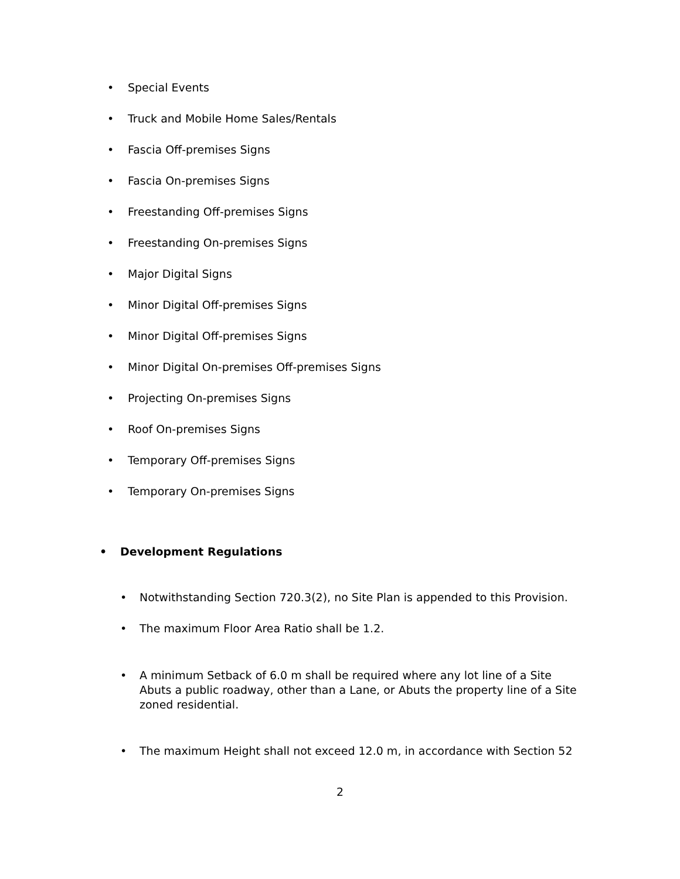• Special Events
• Truck and Mobile Home Sales/Rentals
• Fascia Off-premises Signs
• Fascia On-premises Signs
• Freestanding Off-premises Signs
• Freestanding On-premises Signs
• Major Digital Signs
• Minor Digital Off-premises Signs
• Minor Digital Off-premises Signs
• Minor Digital On-premises Off-premises Signs
• Projecting On-premises Signs
• Roof On-premises Signs
• Temporary Off-premises Signs
• Temporary On-premises Signs
• Development Regulations
• Notwithstanding Section 720.3(2), no Site Plan is appended to this Provision.
• The maximum Floor Area Ratio shall be 1.2.
• A minimum Setback of 6.0 m shall be required where any lot line of a Site Abuts a public roadway, other than a Lane, or Abuts the property line of a Site zoned residential.
• The maximum Height shall not exceed 12.0 m, in accordance with Section 52
2